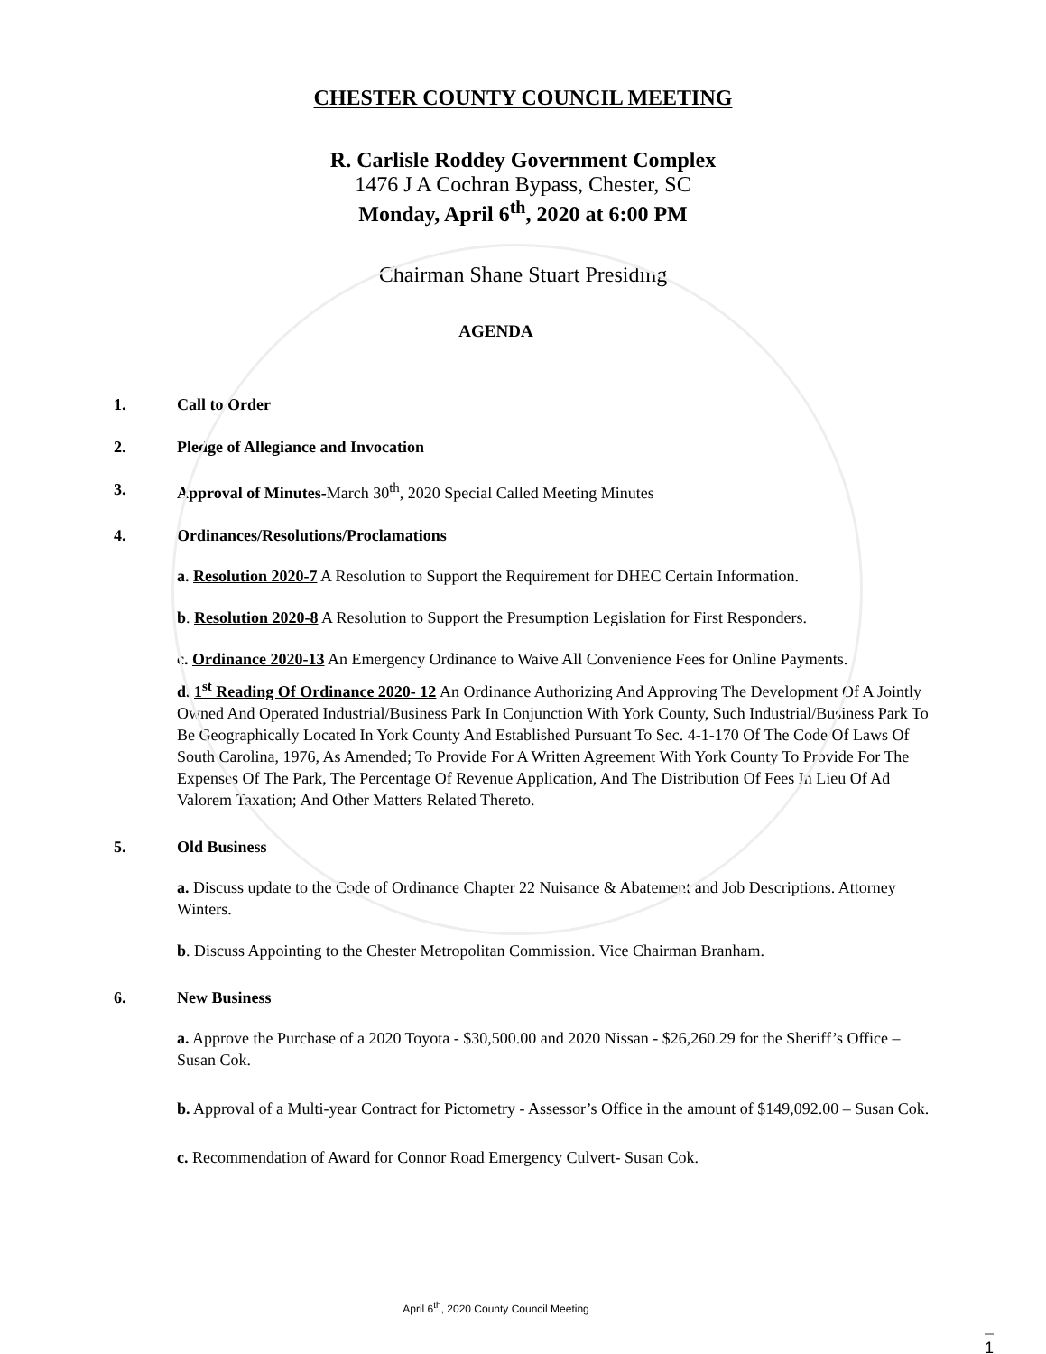CHESTER COUNTY COUNCIL MEETING
R. Carlisle Roddey Government Complex
1476 J A Cochran Bypass, Chester, SC
Monday, April 6<sup>th</sup>, 2020 at 6:00 PM
Chairman Shane Stuart Presiding
AGENDA
1. Call to Order
2. Pledge of Allegiance and Invocation
3. Approval of Minutes-March 30<sup>th</sup>, 2020 Special Called Meeting Minutes
4. Ordinances/Resolutions/Proclamations
a. Resolution 2020-7 A Resolution to Support the Requirement for DHEC Certain Information.
b. Resolution 2020-8 A Resolution to Support the Presumption Legislation for First Responders.
c. Ordinance 2020-13 An Emergency Ordinance to Waive All Convenience Fees for Online Payments.
d. 1<sup>st</sup> Reading Of Ordinance 2020- 12 An Ordinance Authorizing And Approving The Development Of A Jointly Owned And Operated Industrial/Business Park In Conjunction With York County, Such Industrial/Business Park To Be Geographically Located In York County And Established Pursuant To Sec. 4-1-170 Of The Code Of Laws Of South Carolina, 1976, As Amended; To Provide For A Written Agreement With York County To Provide For The Expenses Of The Park, The Percentage Of Revenue Application, And The Distribution Of Fees In Lieu Of Ad Valorem Taxation; And Other Matters Related Thereto.
5. Old Business
a. Discuss update to the Code of Ordinance Chapter 22 Nuisance & Abatement and Job Descriptions. Attorney Winters.
b. Discuss Appointing to the Chester Metropolitan Commission. Vice Chairman Branham.
6. New Business
a. Approve the Purchase of a 2020 Toyota - $30,500.00 and 2020 Nissan - $26,260.29 for the Sheriff’s Office – Susan Cok.
b. Approval of a Multi-year Contract for Pictometry - Assessor’s Office in the amount of $149,092.00 – Susan Cok.
c. Recommendation of Award for Connor Road Emergency Culvert- Susan Cok.
April 6<sup>th</sup>, 2020 County Council Meeting
1